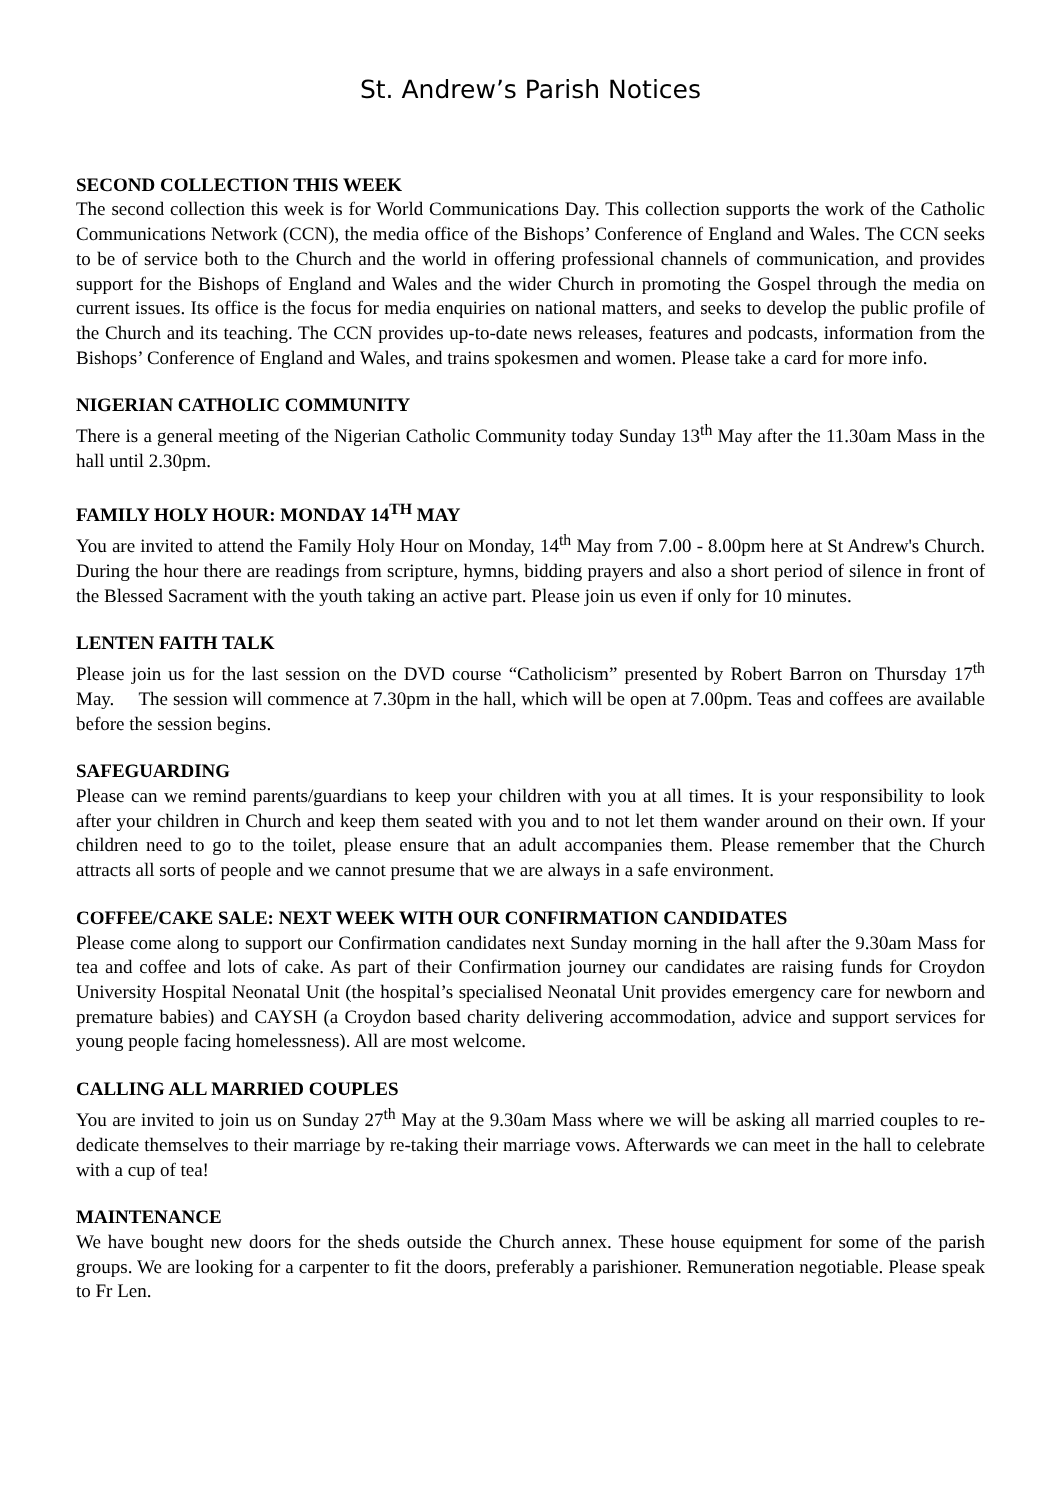St. Andrew’s Parish Notices
SECOND COLLECTION THIS WEEK
The second collection this week is for World Communications Day. This collection supports the work of the Catholic Communications Network (CCN), the media office of the Bishops’ Conference of England and Wales. The CCN seeks to be of service both to the Church and the world in offering professional channels of communication, and provides support for the Bishops of England and Wales and the wider Church in promoting the Gospel through the media on current issues. Its office is the focus for media enquiries on national matters, and seeks to develop the public profile of the Church and its teaching. The CCN provides up-to-date news releases, features and podcasts, information from the Bishops’ Conference of England and Wales, and trains spokesmen and women. Please take a card for more info.
NIGERIAN CATHOLIC COMMUNITY
There is a general meeting of the Nigerian Catholic Community today Sunday 13<sup>th</sup> May after the 11.30am Mass in the hall until 2.30pm.
FAMILY HOLY HOUR: MONDAY 14<sup>TH</sup> MAY
You are invited to attend the Family Holy Hour on Monday, 14<sup>th</sup> May from 7.00 - 8.00pm here at St Andrew's Church. During the hour there are readings from scripture, hymns, bidding prayers and also a short period of silence in front of the Blessed Sacrament with the youth taking an active part. Please join us even if only for 10 minutes.
LENTEN FAITH TALK
Please join us for the last session on the DVD course “Catholicism” presented by Robert Barron on Thursday 17<sup>th</sup> May. The session will commence at 7.30pm in the hall, which will be open at 7.00pm. Teas and coffees are available before the session begins.
SAFEGUARDING
Please can we remind parents/guardians to keep your children with you at all times. It is your responsibility to look after your children in Church and keep them seated with you and to not let them wander around on their own. If your children need to go to the toilet, please ensure that an adult accompanies them. Please remember that the Church attracts all sorts of people and we cannot presume that we are always in a safe environment.
COFFEE/CAKE SALE: NEXT WEEK WITH OUR CONFIRMATION CANDIDATES
Please come along to support our Confirmation candidates next Sunday morning in the hall after the 9.30am Mass for tea and coffee and lots of cake. As part of their Confirmation journey our candidates are raising funds for Croydon University Hospital Neonatal Unit (the hospital’s specialised Neonatal Unit provides emergency care for newborn and premature babies) and CAYSH (a Croydon based charity delivering accommodation, advice and support services for young people facing homelessness). All are most welcome.
CALLING ALL MARRIED COUPLES
You are invited to join us on Sunday 27<sup>th</sup> May at the 9.30am Mass where we will be asking all married couples to re-dedicate themselves to their marriage by re-taking their marriage vows. Afterwards we can meet in the hall to celebrate with a cup of tea!
MAINTENANCE
We have bought new doors for the sheds outside the Church annex. These house equipment for some of the parish groups. We are looking for a carpenter to fit the doors, preferably a parishioner. Remuneration negotiable. Please speak to Fr Len.